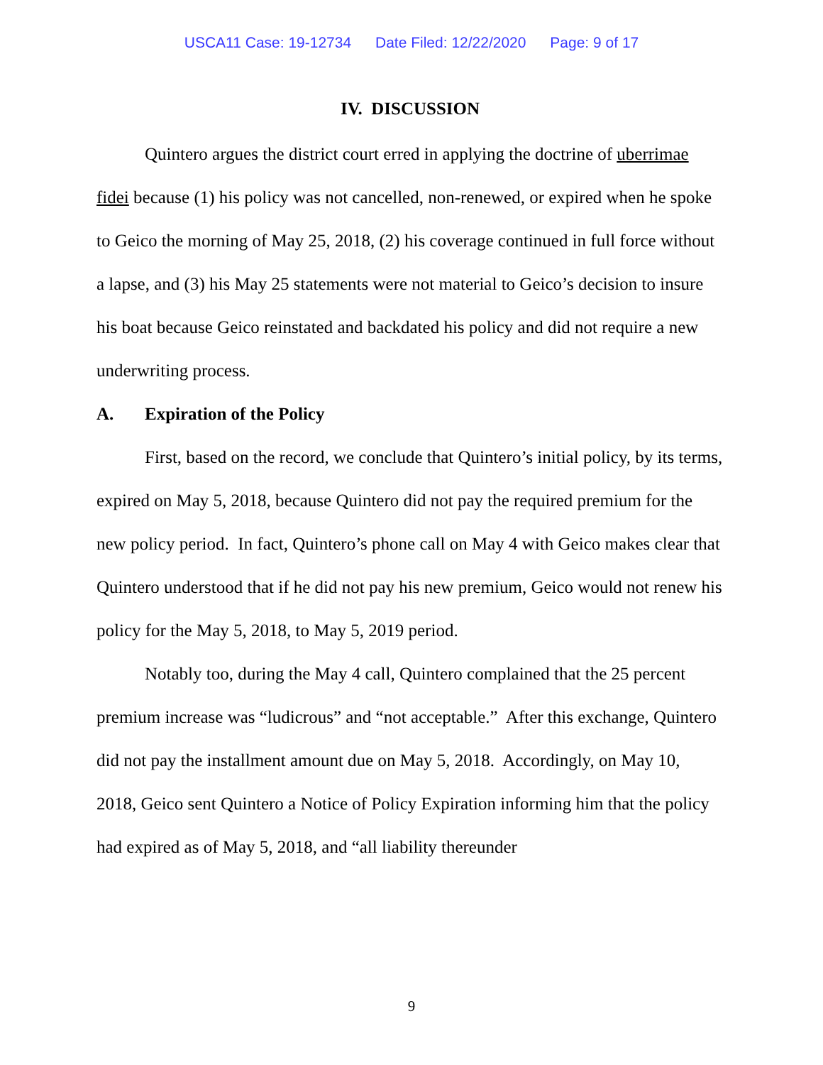USCA11 Case: 19-12734 Date Filed: 12/22/2020 Page: 9 of 17
IV. DISCUSSION
Quintero argues the district court erred in applying the doctrine of uberrimae fidei because (1) his policy was not cancelled, non-renewed, or expired when he spoke to Geico the morning of May 25, 2018, (2) his coverage continued in full force without a lapse, and (3) his May 25 statements were not material to Geico’s decision to insure his boat because Geico reinstated and backdated his policy and did not require a new underwriting process.
A. Expiration of the Policy
First, based on the record, we conclude that Quintero’s initial policy, by its terms, expired on May 5, 2018, because Quintero did not pay the required premium for the new policy period. In fact, Quintero’s phone call on May 4 with Geico makes clear that Quintero understood that if he did not pay his new premium, Geico would not renew his policy for the May 5, 2018, to May 5, 2019 period.
Notably too, during the May 4 call, Quintero complained that the 25 percent premium increase was “ludicrous” and “not acceptable.” After this exchange, Quintero did not pay the installment amount due on May 5, 2018. Accordingly, on May 10, 2018, Geico sent Quintero a Notice of Policy Expiration informing him that the policy had expired as of May 5, 2018, and “all liability thereunder
9